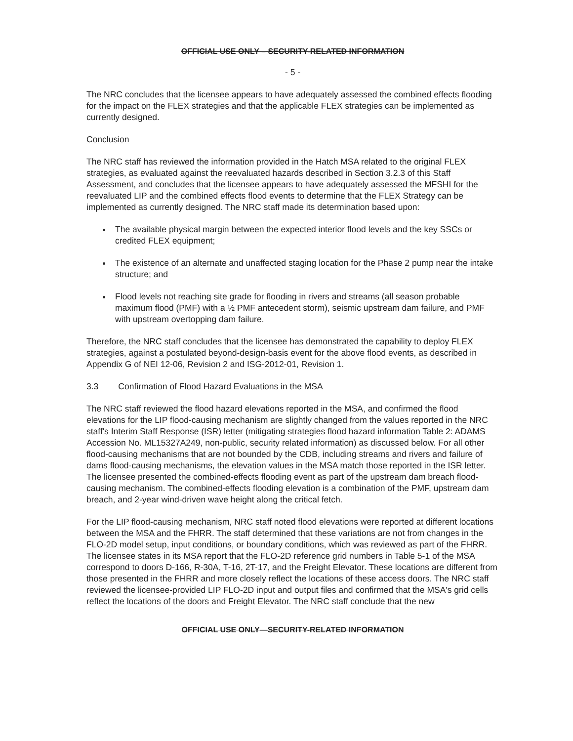OFFICIAL USE ONLY – SECURITY-RELATED INFORMATION
- 5 -
The NRC concludes that the licensee appears to have adequately assessed the combined effects flooding for the impact on the FLEX strategies and that the applicable FLEX strategies can be implemented as currently designed.
Conclusion
The NRC staff has reviewed the information provided in the Hatch MSA related to the original FLEX strategies, as evaluated against the reevaluated hazards described in Section 3.2.3 of this Staff Assessment, and concludes that the licensee appears to have adequately assessed the MFSHI for the reevaluated LIP and the combined effects flood events to determine that the FLEX Strategy can be implemented as currently designed. The NRC staff made its determination based upon:
The available physical margin between the expected interior flood levels and the key SSCs or credited FLEX equipment;
The existence of an alternate and unaffected staging location for the Phase 2 pump near the intake structure; and
Flood levels not reaching site grade for flooding in rivers and streams (all season probable maximum flood (PMF) with a ½ PMF antecedent storm), seismic upstream dam failure, and PMF with upstream overtopping dam failure.
Therefore, the NRC staff concludes that the licensee has demonstrated the capability to deploy FLEX strategies, against a postulated beyond-design-basis event for the above flood events, as described in Appendix G of NEI 12-06, Revision 2 and ISG-2012-01, Revision 1.
3.3 Confirmation of Flood Hazard Evaluations in the MSA
The NRC staff reviewed the flood hazard elevations reported in the MSA, and confirmed the flood elevations for the LIP flood-causing mechanism are slightly changed from the values reported in the NRC staff's Interim Staff Response (ISR) letter (mitigating strategies flood hazard information Table 2: ADAMS Accession No. ML15327A249, non-public, security related information) as discussed below. For all other flood-causing mechanisms that are not bounded by the CDB, including streams and rivers and failure of dams flood-causing mechanisms, the elevation values in the MSA match those reported in the ISR letter. The licensee presented the combined-effects flooding event as part of the upstream dam breach flood-causing mechanism. The combined-effects flooding elevation is a combination of the PMF, upstream dam breach, and 2-year wind-driven wave height along the critical fetch.
For the LIP flood-causing mechanism, NRC staff noted flood elevations were reported at different locations between the MSA and the FHRR. The staff determined that these variations are not from changes in the FLO-2D model setup, input conditions, or boundary conditions, which was reviewed as part of the FHRR. The licensee states in its MSA report that the FLO-2D reference grid numbers in Table 5-1 of the MSA correspond to doors D-166, R-30A, T-16, 2T-17, and the Freight Elevator. These locations are different from those presented in the FHRR and more closely reflect the locations of these access doors. The NRC staff reviewed the licensee-provided LIP FLO-2D input and output files and confirmed that the MSA's grid cells reflect the locations of the doors and Freight Elevator. The NRC staff conclude that the new
OFFICIAL USE ONLY—SECURITY-RELATED INFORMATION